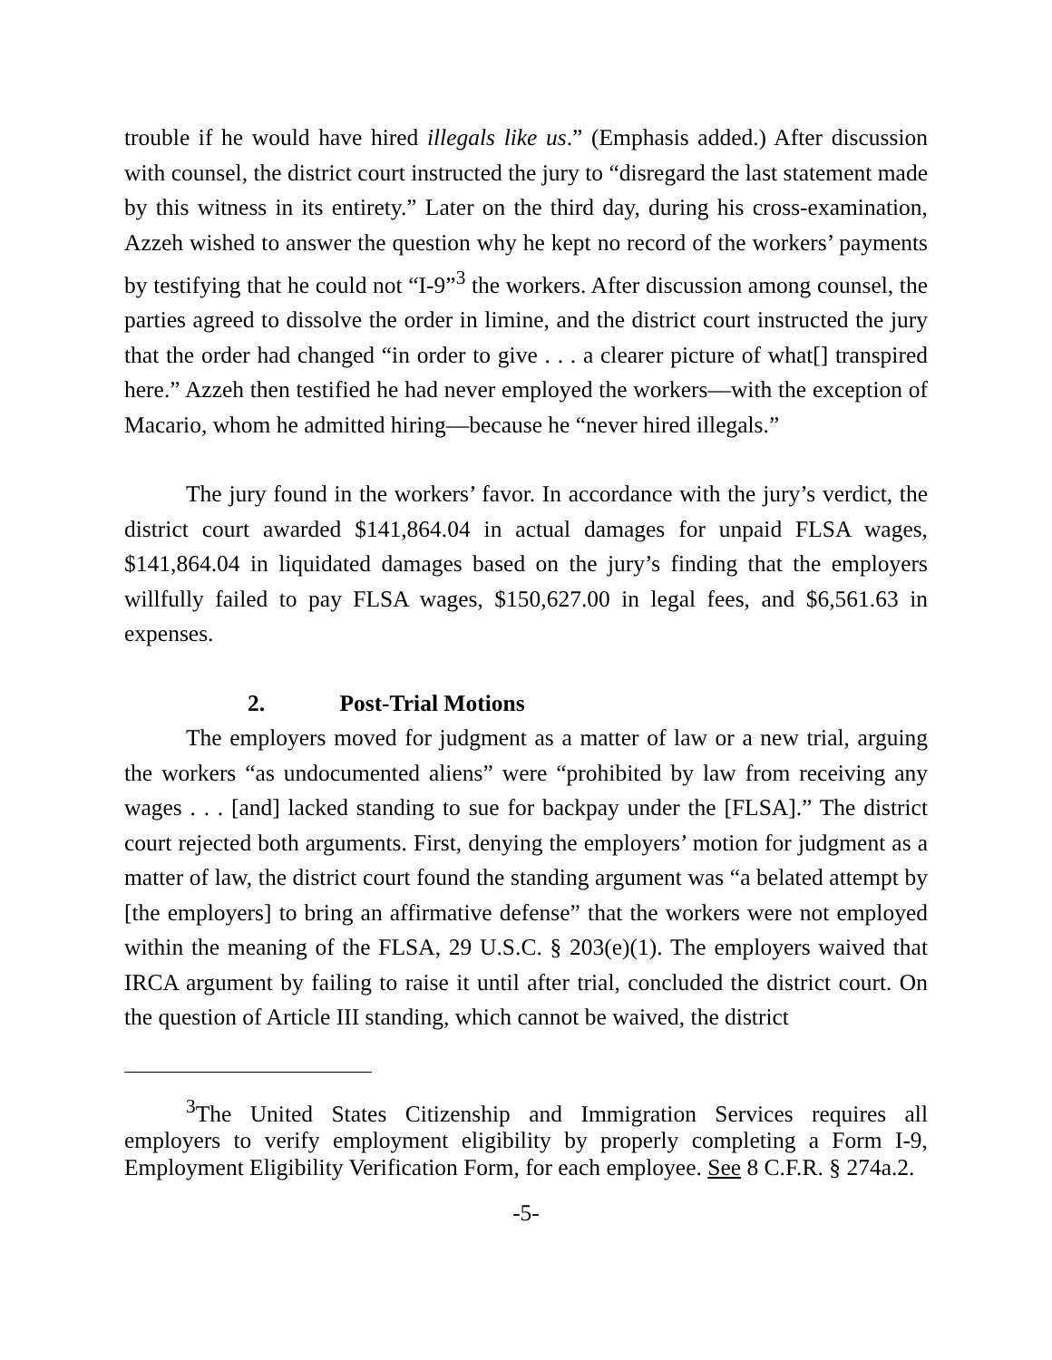trouble if he would have hired illegals like us.” (Emphasis added.) After discussion with counsel, the district court instructed the jury to “disregard the last statement made by this witness in its entirety.” Later on the third day, during his cross-examination, Azzeh wished to answer the question why he kept no record of the workers’ payments by testifying that he could not “I-9”<sup>3</sup> the workers. After discussion among counsel, the parties agreed to dissolve the order in limine, and the district court instructed the jury that the order had changed “in order to give . . . a clearer picture of what[] transpired here.” Azzeh then testified he had never employed the workers—with the exception of Macario, whom he admitted hiring—because he “never hired illegals.”
The jury found in the workers’ favor. In accordance with the jury’s verdict, the district court awarded $141,864.04 in actual damages for unpaid FLSA wages, $141,864.04 in liquidated damages based on the jury’s finding that the employers willfully failed to pay FLSA wages, $150,627.00 in legal fees, and $6,561.63 in expenses.
2. Post-Trial Motions
The employers moved for judgment as a matter of law or a new trial, arguing the workers “as undocumented aliens” were “prohibited by law from receiving any wages . . . [and] lacked standing to sue for backpay under the [FLSA].” The district court rejected both arguments. First, denying the employers’ motion for judgment as a matter of law, the district court found the standing argument was “a belated attempt by [the employers] to bring an affirmative defense” that the workers were not employed within the meaning of the FLSA, 29 U.S.C. § 203(e)(1). The employers waived that IRCA argument by failing to raise it until after trial, concluded the district court. On the question of Article III standing, which cannot be waived, the district
<sup>3</sup> The United States Citizenship and Immigration Services requires all employers to verify employment eligibility by properly completing a Form I-9, Employment Eligibility Verification Form, for each employee. See 8 C.F.R. § 274a.2.
-5-